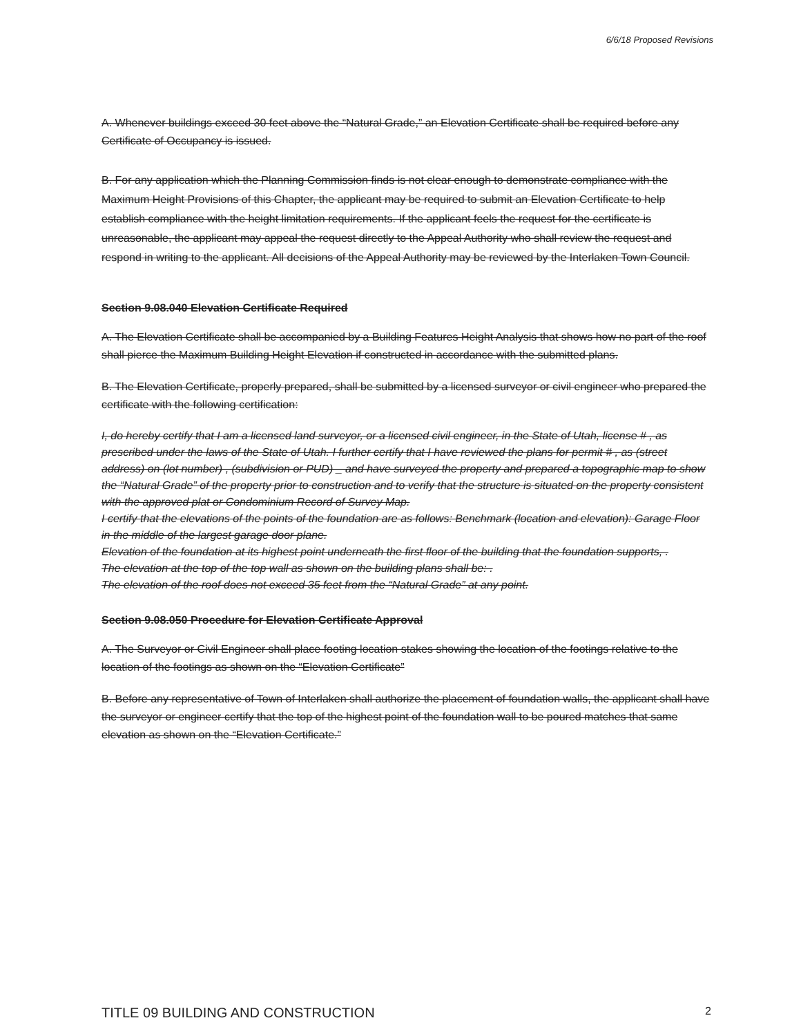6/6/18 Proposed Revisions
A. Whenever buildings exceed 30 feet above the “Natural Grade,” an Elevation Certificate shall be required before any Certificate of Occupancy is issued.
B. For any application which the Planning Commission finds is not clear enough to demonstrate compliance with the Maximum Height Provisions of this Chapter, the applicant may be required to submit an Elevation Certificate to help establish compliance with the height limitation requirements. If the applicant feels the request for the certificate is unreasonable, the applicant may appeal the request directly to the Appeal Authority who shall review the request and respond in writing to the applicant. All decisions of the Appeal Authority may be reviewed by the Interlaken Town Council.
Section 9.08.040 Elevation Certificate Required
A. The Elevation Certificate shall be accompanied by a Building Features Height Analysis that shows how no part of the roof shall pierce the Maximum Building Height Elevation if constructed in accordance with the submitted plans.
B. The Elevation Certificate, properly prepared, shall be submitted by a licensed surveyor or civil engineer who prepared the certificate with the following certification:
I, do hereby certify that I am a licensed land surveyor, or a licensed civil engineer, in the State of Utah, license # , as prescribed under the laws of the State of Utah. I further certify that I have reviewed the plans for permit # , as (street address) on (lot number) , (subdivision or PUD) _ and have surveyed the property and prepared a topographic map to show the “Natural Grade” of the property prior to construction and to verify that the structure is situated on the property consistent with the approved plat or Condominium Record of Survey Map.
I certify that the elevations of the points of the foundation are as follows: Benchmark (location and elevation): Garage Floor in the middle of the largest garage door plane.
Elevation of the foundation at its highest point underneath the first floor of the building that the foundation supports, .
The elevation at the top of the top wall as shown on the building plans shall be: .
The elevation of the roof does not exceed 35 feet from the “Natural Grade” at any point.
Section 9.08.050 Procedure for Elevation Certificate Approval
A. The Surveyor or Civil Engineer shall place footing location stakes showing the location of the footings relative to the location of the footings as shown on the “Elevation Certificate”
B. Before any representative of Town of Interlaken shall authorize the placement of foundation walls, the applicant shall have the surveyor or engineer certify that the top of the highest point of the foundation wall to be poured matches that same elevation as shown on the “Elevation Certificate.”
TITLE 09 BUILDING AND CONSTRUCTION 2